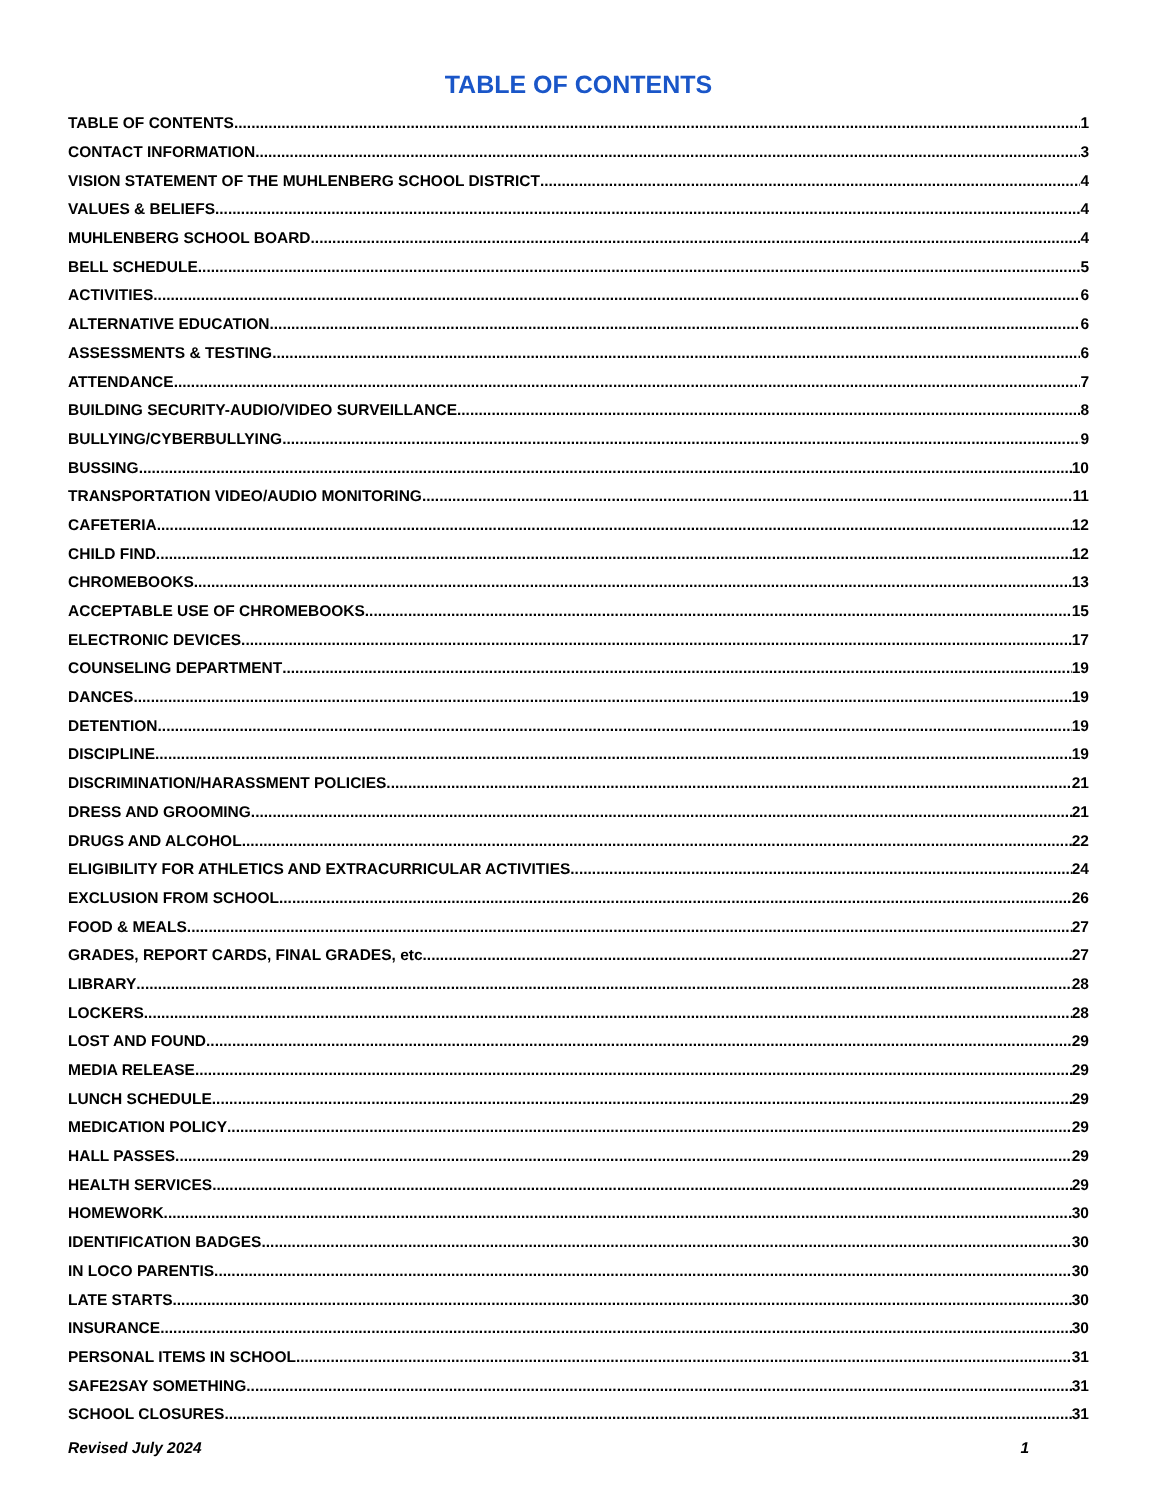TABLE OF CONTENTS
TABLE OF CONTENTS 1
CONTACT INFORMATION 3
VISION STATEMENT OF THE MUHLENBERG SCHOOL DISTRICT 4
VALUES & BELIEFS 4
MUHLENBERG SCHOOL BOARD 4
BELL SCHEDULE 5
ACTIVITIES 6
ALTERNATIVE EDUCATION 6
ASSESSMENTS & TESTING 6
ATTENDANCE 7
BUILDING SECURITY-AUDIO/VIDEO SURVEILLANCE 8
BULLYING/CYBERBULLYING 9
BUSSING 10
TRANSPORTATION VIDEO/AUDIO MONITORING 11
CAFETERIA 12
CHILD FIND 12
CHROMEBOOKS 13
ACCEPTABLE USE OF CHROMEBOOKS 15
ELECTRONIC DEVICES 17
COUNSELING DEPARTMENT 19
DANCES 19
DETENTION 19
DISCIPLINE 19
DISCRIMINATION/HARASSMENT POLICIES 21
DRESS AND GROOMING 21
DRUGS AND ALCOHOL 22
ELIGIBILITY FOR ATHLETICS AND EXTRACURRICULAR ACTIVITIES 24
EXCLUSION FROM SCHOOL 26
FOOD & MEALS 27
GRADES, REPORT CARDS, FINAL GRADES, etc 27
LIBRARY 28
LOCKERS 28
LOST AND FOUND 29
MEDIA RELEASE 29
LUNCH SCHEDULE 29
MEDICATION POLICY 29
HALL PASSES 29
HEALTH SERVICES 29
HOMEWORK 30
IDENTIFICATION BADGES 30
IN LOCO PARENTIS 30
LATE STARTS 30
INSURANCE 30
PERSONAL ITEMS IN SCHOOL 31
SAFE2SAY SOMETHING 31
SCHOOL CLOSURES 31
Revised July 2024 1